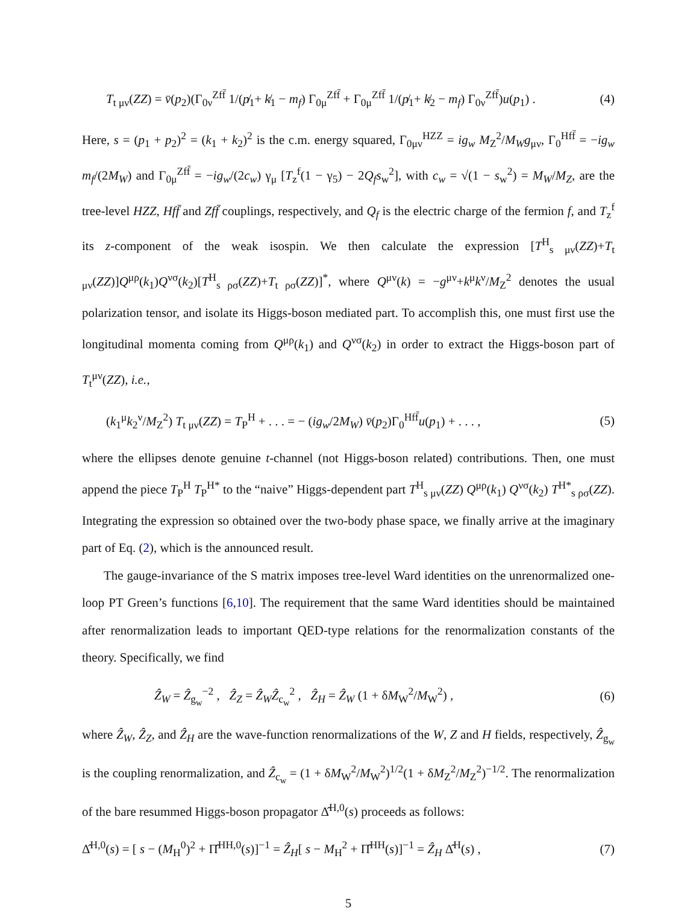T<sub>t μν</sub>(ZZ) = v̄(p<sub>2</sub>)(Γ<sub>0ν</sub><sup>Zff̄</sup> 1/(p̸<sub>1</sub>+ k̸<sub>1</sub> − m<sub>f</sub>) Γ<sub>0μ</sub><sup>Zff̄</sup> + Γ<sub>0μ</sub><sup>Zff̄</sup> 1/(p̸<sub>1</sub>+ k̸<sub>2</sub> − m<sub>f</sub>) Γ<sub>0ν</sub><sup>Zff̄</sup>)u(p<sub>1</sub>) . (4)
Here, s = (p<sub>1</sub> + p<sub>2</sub>)<sup>2</sup> = (k<sub>1</sub> + k<sub>2</sub>)<sup>2</sup> is the c.m. energy squared, Γ<sub>0μν</sub><sup>HZZ</sup> = ig<sub>w</sub> M<sub>Z</sub><sup>2</sup>/M<sub>W</sub>g<sub>μν</sub>, Γ<sub>0</sub><sup>Hff̄</sup> = −ig<sub>w</sub> m<sub>f</sub>/(2M<sub>W</sub>) and Γ<sub>0μ</sub><sup>Zff̄</sup> = −ig<sub>w</sub>/(2c<sub>w</sub>) γ<sub>μ</sub> [T<sub>z</sub><sup>f</sup>(1 − γ<sub>5</sub>) − 2Q<sub>f</sub>s<sub>w</sub><sup>2</sup>], with c<sub>w</sub> = √(1 − s<sub>w</sub><sup>2</sup>) = M<sub>W</sub>/M<sub>Z</sub>, are the tree-level HZZ, Hff̄ and Zff̄ couplings, respectively, and Q<sub>f</sub> is the electric charge of the fermion f, and T<sub>z</sub><sup>f</sup> its z-component of the weak isospin. We then calculate the expression [T<sup>H</sup><sub>s μν</sub>(ZZ)+T<sub>t μν</sub>(ZZ)]Q<sup>μρ</sup>(k<sub>1</sub>)Q<sup>νσ</sup>(k<sub>2</sub>)[T<sup>H</sup><sub>s ρσ</sub>(ZZ)+T<sub>t ρσ</sub>(ZZ)]<sup>*</sup>, where Q<sup>μν</sup>(k) = −g<sup>μν</sup>+k<sup>μ</sup>k<sup>ν</sup>/M<sub>Z</sub><sup>2</sup> denotes the usual polarization tensor, and isolate its Higgs-boson mediated part. To accomplish this, one must first use the longitudinal momenta coming from Q<sup>μρ</sup>(k<sub>1</sub>) and Q<sup>νσ</sup>(k<sub>2</sub>) in order to extract the Higgs-boson part of T<sub>t</sub><sup>μν</sup>(ZZ), i.e.,
(k<sub>1</sub><sup>μ</sup>k<sub>2</sub><sup>ν</sup>/M<sub>Z</sub><sup>2</sup>) T<sub>t μν</sub>(ZZ) = T<sub>P</sub><sup>H</sup> + . . . = − (ig<sub>w</sub>/2M<sub>W</sub>) v̄(p<sub>2</sub>)Γ<sub>0</sub><sup>Hff̄</sup>u(p<sub>1</sub>) + . . . , (5)
where the ellipses denote genuine t-channel (not Higgs-boson related) contributions. Then, one must append the piece T<sub>P</sub><sup>H</sup> T<sub>P</sub><sup>H*</sup> to the “naive” Higgs-dependent part T<sup>H</sup><sub>s μν</sub>(ZZ) Q<sup>μρ</sup>(k<sub>1</sub>) Q<sup>νσ</sup>(k<sub>2</sub>) T<sup>H*</sup><sub>s ρσ</sub>(ZZ). Integrating the expression so obtained over the two-body phase space, we finally arrive at the imaginary part of Eq. (2), which is the announced result.
The gauge-invariance of the S matrix imposes tree-level Ward identities on the unrenormalized one-loop PT Green’s functions [6,10]. The requirement that the same Ward identities should be maintained after renormalization leads to important QED-type relations for the renormalization constants of the theory. Specifically, we find
Ẑ<sub>W</sub> = Ẑ<sub>g<sub>w</sub></sub><sup>−2</sup> , Ẑ<sub>Z</sub> = Ẑ<sub>W</sub>Ẑ<sub>c<sub>w</sub></sub><sup>2</sup> , Ẑ<sub>H</sub> = Ẑ<sub>W</sub> (1 + δM<sub>W</sub><sup>2</sup>/M<sub>W</sub><sup>2</sup>) , (6)
where Ẑ<sub>W</sub>, Ẑ<sub>Z</sub>, and Ẑ<sub>H</sub> are the wave-function renormalizations of the W, Z and H fields, respectively, Ẑ<sub>g<sub>w</sub></sub> is the coupling renormalization, and Ẑ<sub>c<sub>w</sub></sub> = (1 + δM<sub>W</sub><sup>2</sup>/M<sub>W</sub><sup>2</sup>)<sup>1/2</sup>(1 + δM<sub>Z</sub><sup>2</sup>/M<sub>Z</sub><sup>2</sup>)<sup>−1/2</sup>. The renormalization of the bare resummed Higgs-boson propagator Δ̂<sup>H,0</sup>(s) proceeds as follows:
Δ̂<sup>H,0</sup>(s) = [ s − (M<sub>H</sub><sup>0</sup>)<sup>2</sup> + Π̂<sup>HH,0</sup>(s)]<sup>−1</sup> = Ẑ<sub>H</sub>[ s − M<sub>H</sub><sup>2</sup> + Π̂<sup>HH</sup>(s)]<sup>−1</sup> = Ẑ<sub>H</sub> Δ̂<sup>H</sup>(s) , (7)
5